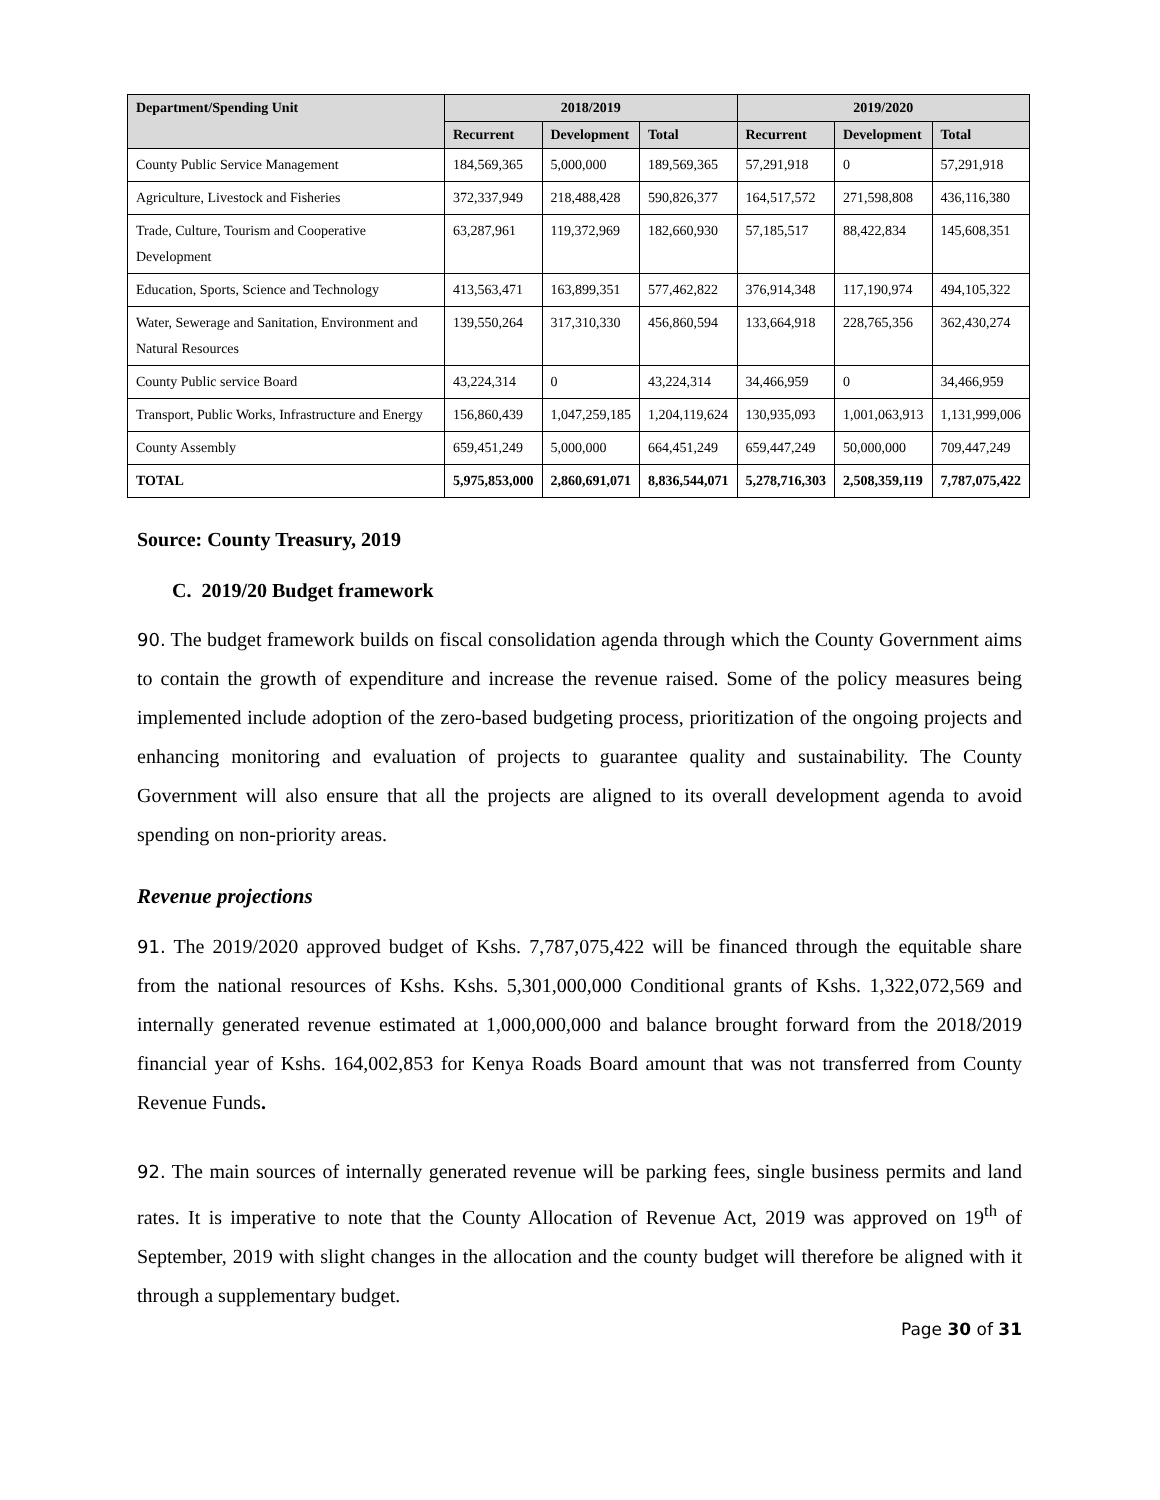| Department/Spending Unit | 2018/2019 | | | 2019/2020 | | |
| --- | --- | --- | --- | --- | --- | --- |
| | Recurrent | Development | Total | Recurrent | Development | Total |
| County Public Service Management | 184,569,365 | 5,000,000 | 189,569,365 | 57,291,918 | 0 | 57,291,918 |
| Agriculture, Livestock and Fisheries | 372,337,949 | 218,488,428 | 590,826,377 | 164,517,572 | 271,598,808 | 436,116,380 |
| Trade, Culture, Tourism and Cooperative Development | 63,287,961 | 119,372,969 | 182,660,930 | 57,185,517 | 88,422,834 | 145,608,351 |
| Education, Sports, Science and Technology | 413,563,471 | 163,899,351 | 577,462,822 | 376,914,348 | 117,190,974 | 494,105,322 |
| Water, Sewerage and Sanitation, Environment and Natural Resources | 139,550,264 | 317,310,330 | 456,860,594 | 133,664,918 | 228,765,356 | 362,430,274 |
| County Public service Board | 43,224,314 | 0 | 43,224,314 | 34,466,959 | 0 | 34,466,959 |
| Transport, Public Works, Infrastructure and Energy | 156,860,439 | 1,047,259,185 | 1,204,119,624 | 130,935,093 | 1,001,063,913 | 1,131,999,006 |
| County Assembly | 659,451,249 | 5,000,000 | 664,451,249 | 659,447,249 | 50,000,000 | 709,447,249 |
| TOTAL | 5,975,853,000 | 2,860,691,071 | 8,836,544,071 | 5,278,716,303 | 2,508,359,119 | 7,787,075,422 |
Source: County Treasury, 2019
C. 2019/20 Budget framework
90. The budget framework builds on fiscal consolidation agenda through which the County Government aims to contain the growth of expenditure and increase the revenue raised. Some of the policy measures being implemented include adoption of the zero-based budgeting process, prioritization of the ongoing projects and enhancing monitoring and evaluation of projects to guarantee quality and sustainability. The County Government will also ensure that all the projects are aligned to its overall development agenda to avoid spending on non-priority areas.
Revenue projections
91. The 2019/2020 approved budget of Kshs. 7,787,075,422 will be financed through the equitable share from the national resources of Kshs. Kshs. 5,301,000,000 Conditional grants of Kshs. 1,322,072,569 and internally generated revenue estimated at 1,000,000,000 and balance brought forward from the 2018/2019 financial year of Kshs. 164,002,853 for Kenya Roads Board amount that was not transferred from County Revenue Funds.
92. The main sources of internally generated revenue will be parking fees, single business permits and land rates. It is imperative to note that the County Allocation of Revenue Act, 2019 was approved on 19<sup>th</sup> of September, 2019 with slight changes in the allocation and the county budget will therefore be aligned with it through a supplementary budget.
Page 30 of 31